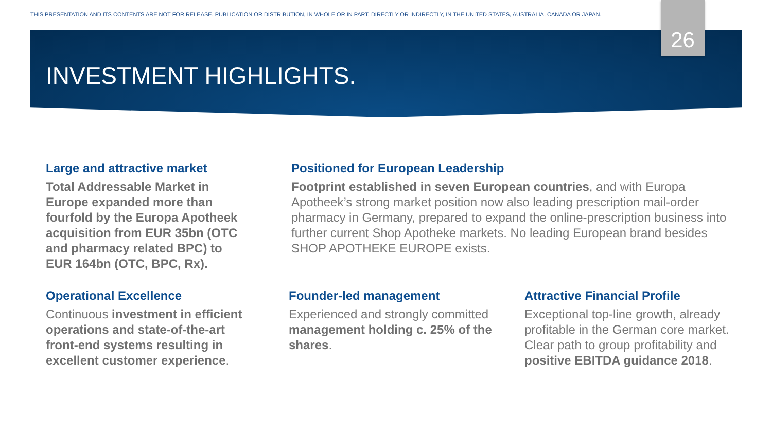THIS PRESENTATION AND ITS CONTENTS ARE NOT FOR RELEASE, PUBLICATION OR DISTRIBUTION, IN WHOLE OR IN PART, DIRECTLY OR INDIRECTLY, IN THE UNITED STATES, AUSTRALIA, CANADA OR JAPAN.
26
INVESTMENT HIGHLIGHTS.
Large and attractive market
Total Addressable Market in Europe expanded more than fourfold by the Europa Apotheek acquisition from EUR 35bn (OTC and pharmacy related BPC) to EUR 164bn (OTC, BPC, Rx).
Positioned for European Leadership
Footprint established in seven European countries, and with Europa Apotheek’s strong market position now also leading prescription mail-order pharmacy in Germany, prepared to expand the online-prescription business into further current Shop Apotheke markets. No leading European brand besides SHOP APOTHEKE EUROPE exists.
Operational Excellence
Continuous investment in efficient operations and state-of-the-art front-end systems resulting in excellent customer experience.
Founder-led management
Experienced and strongly committed management holding c. 25% of the shares.
Attractive Financial Profile
Exceptional top-line growth, already profitable in the German core market. Clear path to group profitability and positive EBITDA guidance 2018.